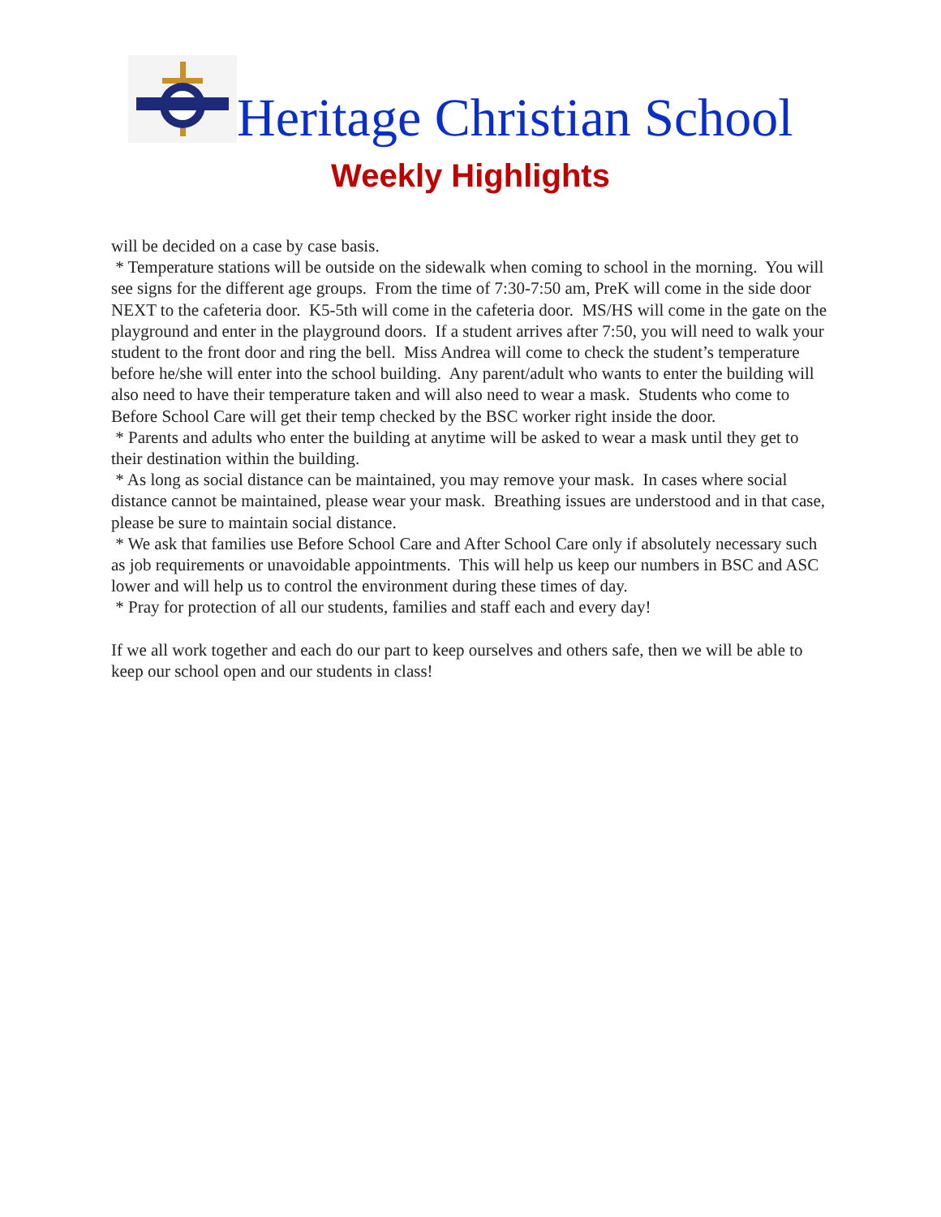Heritage Christian School
Weekly Highlights
will be decided on a case by case basis.
* Temperature stations will be outside on the sidewalk when coming to school in the morning. You will see signs for the different age groups. From the time of 7:30-7:50 am, PreK will come in the side door NEXT to the cafeteria door. K5-5th will come in the cafeteria door. MS/HS will come in the gate on the playground and enter in the playground doors. If a student arrives after 7:50, you will need to walk your student to the front door and ring the bell. Miss Andrea will come to check the student’s temperature before he/she will enter into the school building. Any parent/adult who wants to enter the building will also need to have their temperature taken and will also need to wear a mask. Students who come to Before School Care will get their temp checked by the BSC worker right inside the door.
* Parents and adults who enter the building at anytime will be asked to wear a mask until they get to their destination within the building.
* As long as social distance can be maintained, you may remove your mask. In cases where social distance cannot be maintained, please wear your mask. Breathing issues are understood and in that case, please be sure to maintain social distance.
* We ask that families use Before School Care and After School Care only if absolutely necessary such as job requirements or unavoidable appointments. This will help us keep our numbers in BSC and ASC lower and will help us to control the environment during these times of day.
* Pray for protection of all our students, families and staff each and every day!
If we all work together and each do our part to keep ourselves and others safe, then we will be able to keep our school open and our students in class!